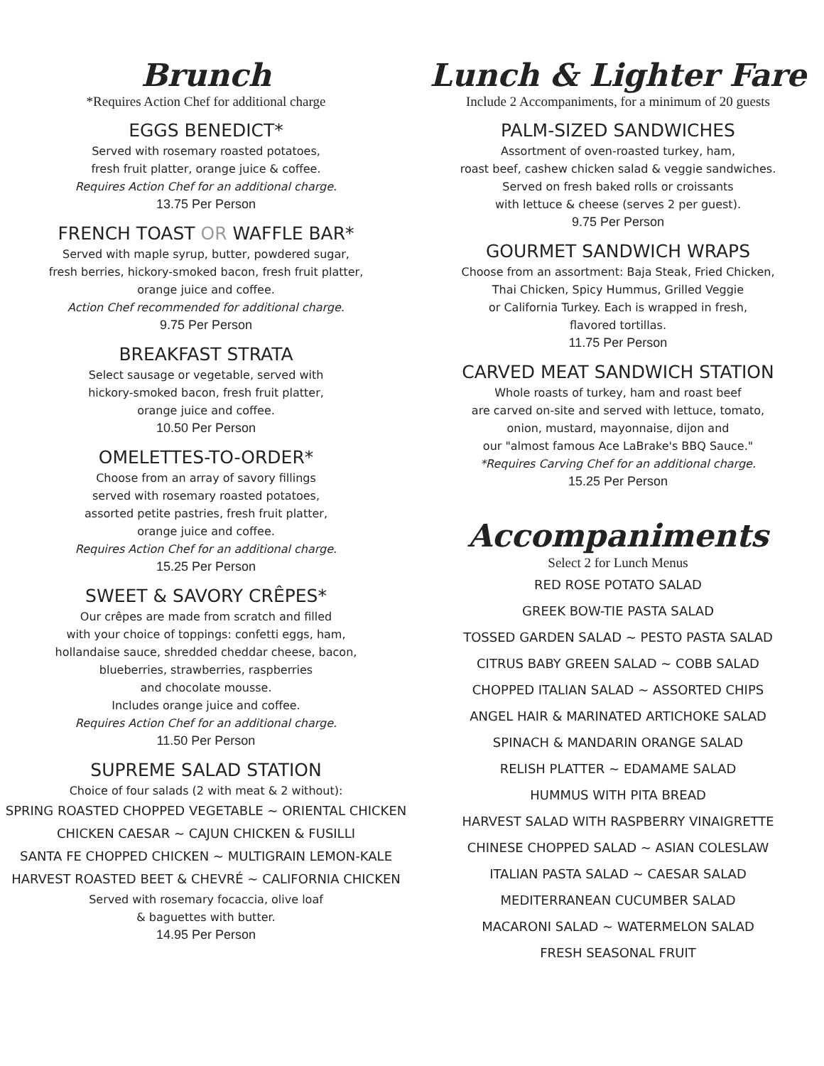Brunch
*Requires Action Chef for additional charge
EGGS BENEDICT*
Served with rosemary roasted potatoes,
fresh fruit platter, orange juice & coffee.
Requires Action Chef for an additional charge.
13.75 Per Person
FRENCH TOAST OR WAFFLE BAR*
Served with maple syrup, butter, powdered sugar,
fresh berries, hickory-smoked bacon, fresh fruit platter,
orange juice and coffee.
Action Chef recommended for additional charge.
9.75 Per Person
BREAKFAST STRATA
Select sausage or vegetable, served with
hickory-smoked bacon, fresh fruit platter,
orange juice and coffee.
10.50 Per Person
OMELETTES-TO-ORDER*
Choose from an array of savory fillings
served with rosemary roasted potatoes,
assorted petite pastries, fresh fruit platter,
orange juice and coffee.
Requires Action Chef for an additional charge.
15.25 Per Person
SWEET & SAVORY CRÊPES*
Our crêpes are made from scratch and filled
with your choice of toppings: confetti eggs, ham,
hollandaise sauce, shredded cheddar cheese, bacon,
blueberries, strawberries, raspberries
and chocolate mousse.
Includes orange juice and coffee.
Requires Action Chef for an additional charge.
11.50 Per Person
SUPREME SALAD STATION
Choice of four salads (2 with meat & 2 without):
SPRING ROASTED CHOPPED VEGETABLE ~ ORIENTAL CHICKEN
CHICKEN CAESAR ~ CAJUN CHICKEN & FUSILLI
SANTA FE CHOPPED CHICKEN ~ MULTIGRAIN LEMON-KALE
HARVEST ROASTED BEET & CHEVRÉ ~ CALIFORNIA CHICKEN
Served with rosemary focaccia, olive loaf
& baguettes with butter.
14.95 Per Person
Lunch & Lighter Fare
Include 2 Accompaniments, for a minimum of 20 guests
PALM-SIZED SANDWICHES
Assortment of oven-roasted turkey, ham,
roast beef, cashew chicken salad & veggie sandwiches.
Served on fresh baked rolls or croissants
with lettuce & cheese (serves 2 per guest).
9.75 Per Person
GOURMET SANDWICH WRAPS
Choose from an assortment: Baja Steak, Fried Chicken,
Thai Chicken, Spicy Hummus, Grilled Veggie
or California Turkey. Each is wrapped in fresh,
flavored tortillas.
11.75 Per Person
CARVED MEAT SANDWICH STATION
Whole roasts of turkey, ham and roast beef
are carved on-site and served with lettuce, tomato,
onion, mustard, mayonnaise, dijon and
our "almost famous Ace LaBrake's BBQ Sauce."
*Requires Carving Chef for an additional charge.
15.25 Per Person
Accompaniments
Select 2 for Lunch Menus
RED ROSE POTATO SALAD
GREEK BOW-TIE PASTA SALAD
TOSSED GARDEN SALAD ~ PESTO PASTA SALAD
CITRUS BABY GREEN SALAD ~ COBB SALAD
CHOPPED ITALIAN SALAD ~ ASSORTED CHIPS
ANGEL HAIR & MARINATED ARTICHOKE SALAD
SPINACH & MANDARIN ORANGE SALAD
RELISH PLATTER ~ EDAMAME SALAD
HUMMUS WITH PITA BREAD
HARVEST SALAD WITH RASPBERRY VINAIGRETTE
CHINESE CHOPPED SALAD ~ ASIAN COLESLAW
ITALIAN PASTA SALAD ~ CAESAR SALAD
MEDITERRANEAN CUCUMBER SALAD
MACARONI SALAD ~ WATERMELON SALAD
FRESH SEASONAL FRUIT